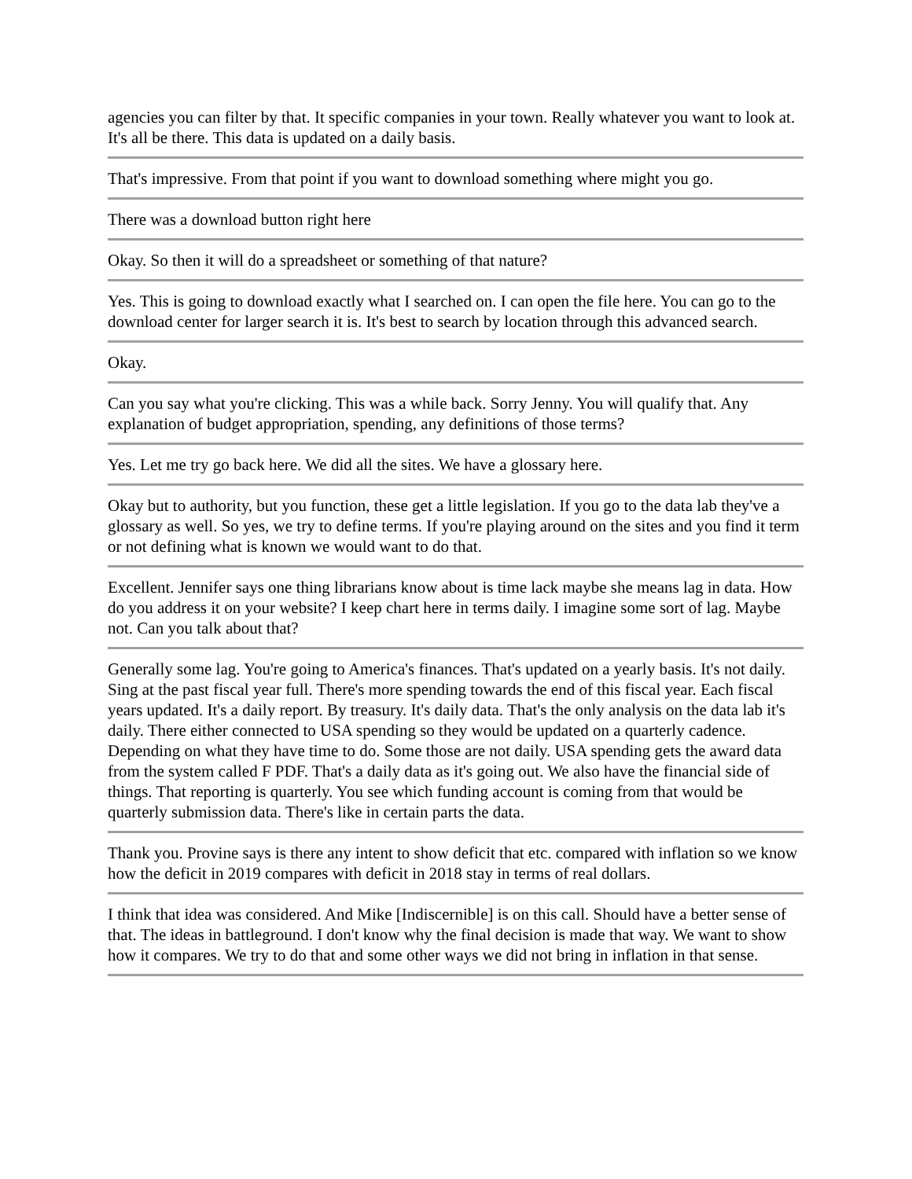agencies you can filter by that. It specific companies in your town. Really whatever you want to look at. It's all be there. This data is updated on a daily basis.
That's impressive. From that point if you want to download something where might you go.
There was a download button right here
Okay. So then it will do a spreadsheet or something of that nature?
Yes. This is going to download exactly what I searched on. I can open the file here. You can go to the download center for larger search it is. It's best to search by location through this advanced search.
Okay.
Can you say what you're clicking. This was a while back. Sorry Jenny. You will qualify that. Any explanation of budget appropriation, spending, any definitions of those terms?
Yes. Let me try go back here. We did all the sites. We have a glossary here.
Okay but to authority, but you function, these get a little legislation. If you go to the data lab they've a glossary as well. So yes, we try to define terms. If you're playing around on the sites and you find it term or not defining what is known we would want to do that.
Excellent. Jennifer says one thing librarians know about is time lack maybe she means lag in data. How do you address it on your website? I keep chart here in terms daily. I imagine some sort of lag. Maybe not. Can you talk about that?
Generally some lag. You're going to America's finances. That's updated on a yearly basis. It's not daily. Sing at the past fiscal year full. There's more spending towards the end of this fiscal year. Each fiscal years updated. It's a daily report. By treasury. It's daily data. That's the only analysis on the data lab it's daily. There either connected to USA spending so they would be updated on a quarterly cadence. Depending on what they have time to do. Some those are not daily. USA spending gets the award data from the system called F PDF. That's a daily data as it's going out. We also have the financial side of things. That reporting is quarterly. You see which funding account is coming from that would be quarterly submission data. There's like in certain parts the data.
Thank you. Provine says is there any intent to show deficit that etc. compared with inflation so we know how the deficit in 2019 compares with deficit in 2018 stay in terms of real dollars.
I think that idea was considered. And Mike [Indiscernible] is on this call. Should have a better sense of that. The ideas in battleground. I don't know why the final decision is made that way. We want to show how it compares. We try to do that and some other ways we did not bring in inflation in that sense.